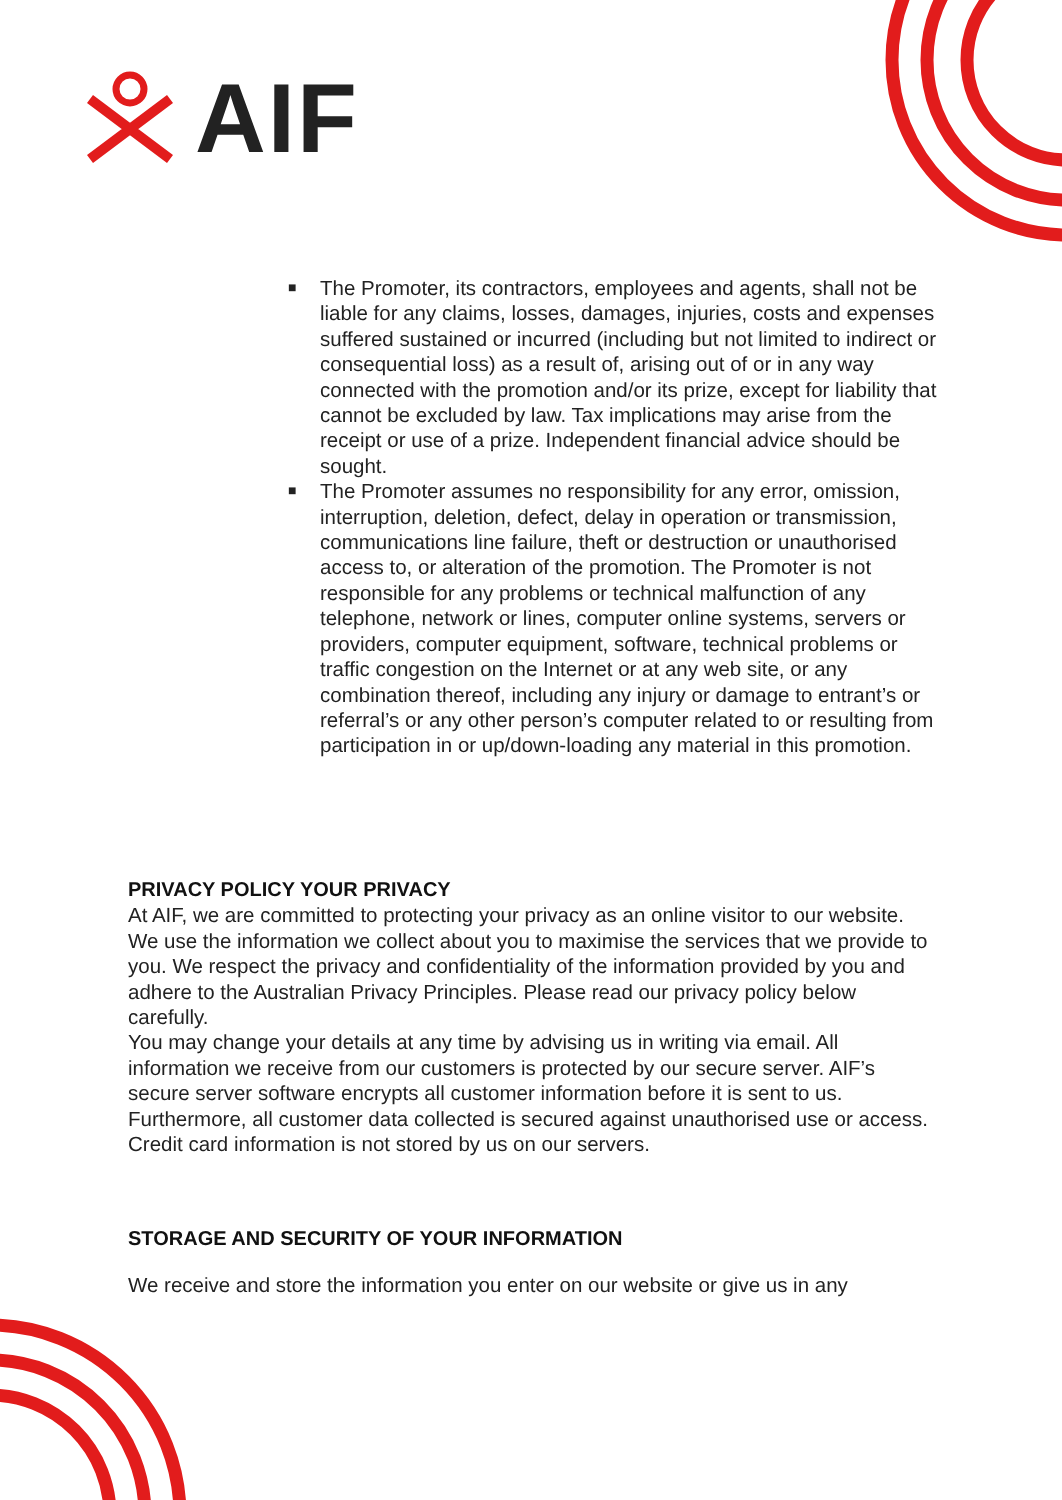AIF
■
The Promoter, its contractors, employees and agents, shall not be liable for any claims, losses, damages, injuries, costs and expenses suffered sustained or incurred (including but not limited to indirect or consequential loss) as a result of, arising out of or in any way connected with the promotion and/or its prize, except for liability that cannot be excluded by law. Tax implications may arise from the receipt or use of a prize. Independent financial advice should be sought.
■
The Promoter assumes no responsibility for any error, omission, interruption, deletion, defect, delay in operation or transmission, communications line failure, theft or destruction or unauthorised access to, or alteration of the promotion. The Promoter is not responsible for any problems or technical malfunction of any telephone, network or lines, computer online systems, servers or providers, computer equipment, software, technical problems or traffic congestion on the Internet or at any web site, or any combination thereof, including any injury or damage to entrant’s or referral’s or any other person’s computer related to or resulting from participation in or up/down-loading any material in this promotion.
PRIVACY POLICY YOUR PRIVACY
At AIF, we are committed to protecting your privacy as an online visitor to our website. We use the information we collect about you to maximise the services that we provide to you. We respect the privacy and confidentiality of the information provided by you and adhere to the Australian Privacy Principles. Please read our privacy policy below carefully.
You may change your details at any time by advising us in writing via email. All information we receive from our customers is protected by our secure server. AIF’s secure server software encrypts all customer information before it is sent to us. Furthermore, all customer data collected is secured against unauthorised use or access. Credit card information is not stored by us on our servers.
STORAGE AND SECURITY OF YOUR INFORMATION
We receive and store the information you enter on our website or give us in any